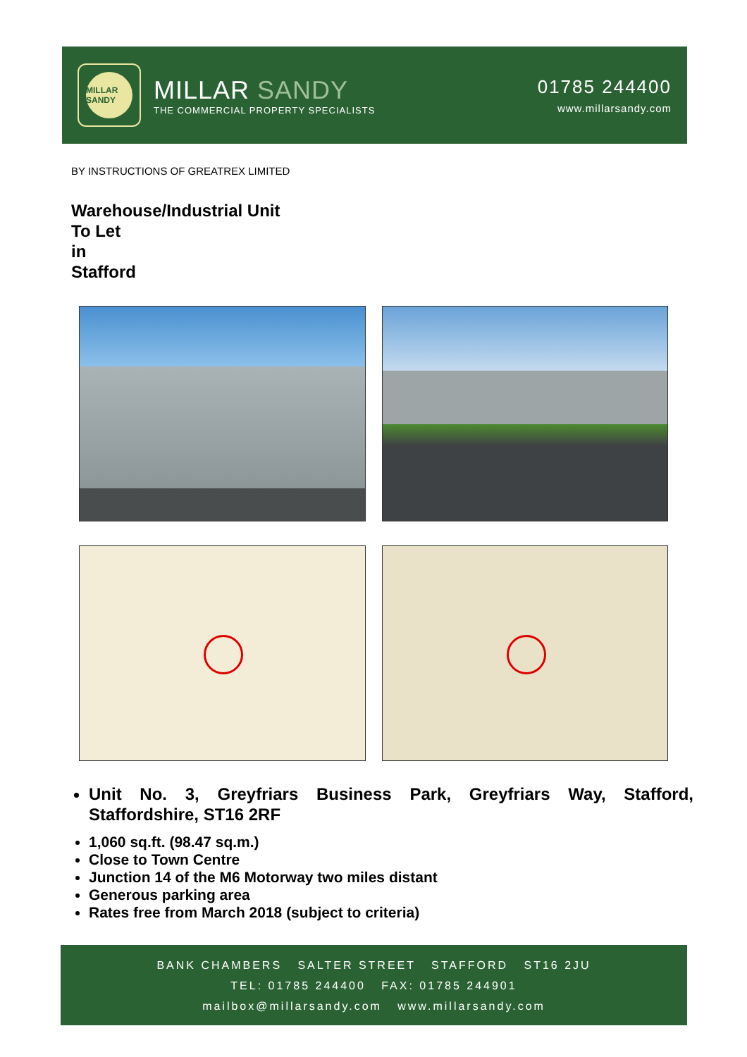MILLAR SANDY
MILLAR SANDY
THE COMMERCIAL PROPERTY SPECIALISTS
01785 244400
www.millarsandy.com
BY INSTRUCTIONS OF GREATREX LIMITED
Warehouse/Industrial Unit
To Let
in
Stafford
Unit No. 3, Greyfriars Business Park, Greyfriars Way, Stafford, Staffordshire, ST16 2RF
1,060 sq.ft. (98.47 sq.m.)
Close to Town Centre
Junction 14 of the M6 Motorway two miles distant
Generous parking area
Rates free from March 2018 (subject to criteria)
BANK CHAMBERS SALTER STREET STAFFORD ST16 2JU
TEL: 01785 244400 FAX: 01785 244901
mailbox@millarsandy.com www.millarsandy.com